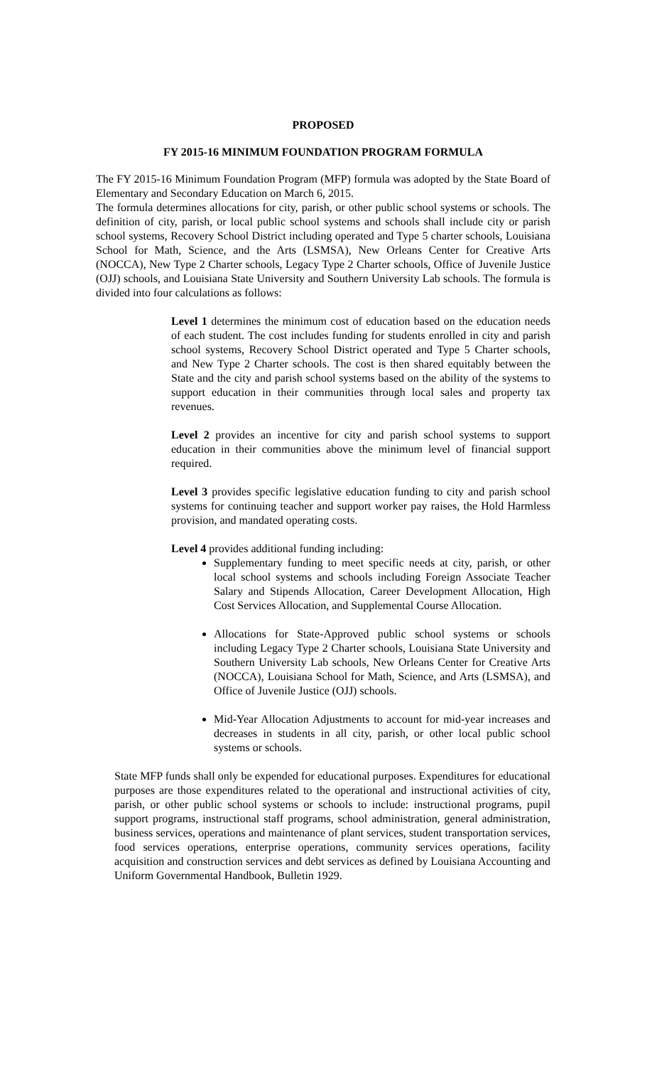PROPOSED
FY 2015-16 MINIMUM FOUNDATION PROGRAM FORMULA
The FY 2015-16 Minimum Foundation Program (MFP) formula was adopted by the State Board of Elementary and Secondary Education on March 6, 2015.
The formula determines allocations for city, parish, or other public school systems or schools. The definition of city, parish, or local public school systems and schools shall include city or parish school systems, Recovery School District including operated and Type 5 charter schools, Louisiana School for Math, Science, and the Arts (LSMSA), New Orleans Center for Creative Arts (NOCCA), New Type 2 Charter schools, Legacy Type 2 Charter schools, Office of Juvenile Justice (OJJ) schools, and Louisiana State University and Southern University Lab schools. The formula is divided into four calculations as follows:
Level 1 determines the minimum cost of education based on the education needs of each student. The cost includes funding for students enrolled in city and parish school systems, Recovery School District operated and Type 5 Charter schools, and New Type 2 Charter schools. The cost is then shared equitably between the State and the city and parish school systems based on the ability of the systems to support education in their communities through local sales and property tax revenues.
Level 2 provides an incentive for city and parish school systems to support education in their communities above the minimum level of financial support required.
Level 3 provides specific legislative education funding to city and parish school systems for continuing teacher and support worker pay raises, the Hold Harmless provision, and mandated operating costs.
Level 4 provides additional funding including:
Supplementary funding to meet specific needs at city, parish, or other local school systems and schools including Foreign Associate Teacher Salary and Stipends Allocation, Career Development Allocation, High Cost Services Allocation, and Supplemental Course Allocation.
Allocations for State-Approved public school systems or schools including Legacy Type 2 Charter schools, Louisiana State University and Southern University Lab schools, New Orleans Center for Creative Arts (NOCCA), Louisiana School for Math, Science, and Arts (LSMSA), and Office of Juvenile Justice (OJJ) schools.
Mid-Year Allocation Adjustments to account for mid-year increases and decreases in students in all city, parish, or other local public school systems or schools.
State MFP funds shall only be expended for educational purposes. Expenditures for educational purposes are those expenditures related to the operational and instructional activities of city, parish, or other public school systems or schools to include: instructional programs, pupil support programs, instructional staff programs, school administration, general administration, business services, operations and maintenance of plant services, student transportation services, food services operations, enterprise operations, community services operations, facility acquisition and construction services and debt services as defined by Louisiana Accounting and Uniform Governmental Handbook, Bulletin 1929.